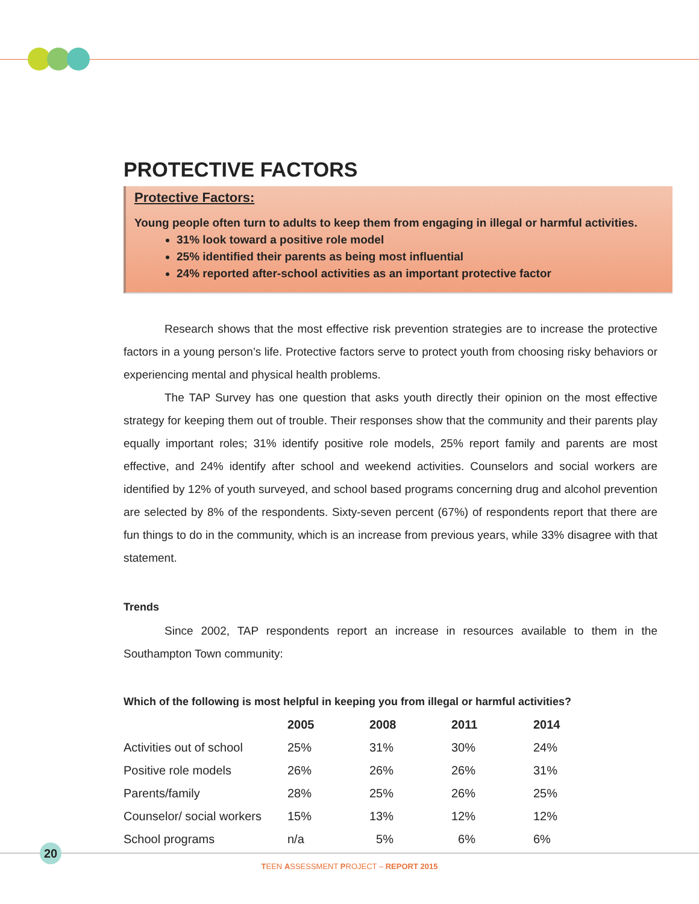PROTECTIVE FACTORS
Protective Factors:
Young people often turn to adults to keep them from engaging in illegal or harmful activities.
31% look toward a positive role model
25% identified their parents as being most influential
24% reported after-school activities as an important protective factor
Research shows that the most effective risk prevention strategies are to increase the protective factors in a young person’s life. Protective factors serve to protect youth from choosing risky behaviors or experiencing mental and physical health problems.
The TAP Survey has one question that asks youth directly their opinion on the most effective strategy for keeping them out of trouble. Their responses show that the community and their parents play equally important roles; 31% identify positive role models, 25% report family and parents are most effective, and 24% identify after school and weekend activities. Counselors and social workers are identified by 12% of youth surveyed, and school based programs concerning drug and alcohol prevention are selected by 8% of the respondents. Sixty-seven percent (67%) of respondents report that there are fun things to do in the community, which is an increase from previous years, while 33% disagree with that statement.
Trends
Since 2002, TAP respondents report an increase in resources available to them in the Southampton Town community:
Which of the following is most helpful in keeping you from illegal or harmful activities?
| | 2005 | 2008 | 2011 | 2014 |
| --- | --- | --- | --- | --- |
| Activities out of school | 25% | 31% | 30% | 24% |
| Positive role models | 26% | 26% | 26% | 31% |
| Parents/family | 28% | 25% | 26% | 25% |
| Counselor/ social workers | 15% | 13% | 12% | 12% |
| School programs | n/a | 5% | 6% | 6% |
20
TEEN ASSESSMENT PROJECT – REPORT 2015